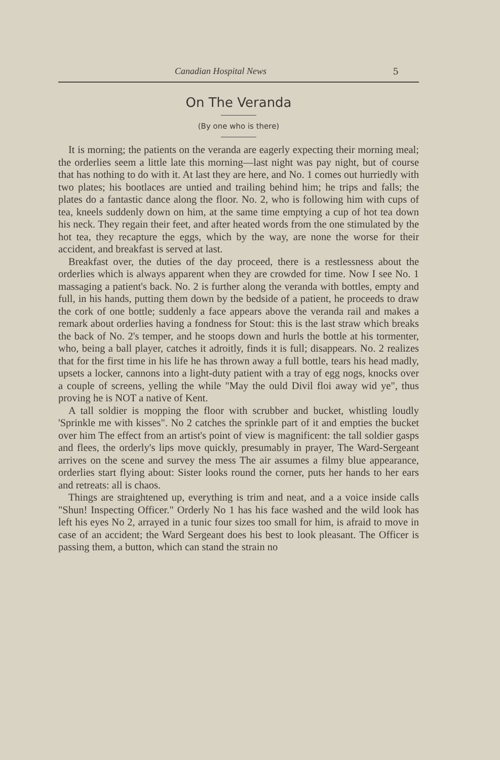Canadian Hospital News 5
On The Veranda
(By one who is there)
It is morning; the patients on the veranda are eagerly expecting their morning meal; the orderlies seem a little late this morning—last night was pay night, but of course that has nothing to do with it. At last they are here, and No. 1 comes out hurriedly with two plates; his bootlaces are untied and trailing behind him; he trips and falls; the plates do a fantastic dance along the floor. No. 2, who is following him with cups of tea, kneels suddenly down on him, at the same time emptying a cup of hot tea down his neck. They regain their feet, and after heated words from the one stimulated by the hot tea, they recapture the eggs, which by the way, are none the worse for their accident, and breakfast is served at last.
Breakfast over, the duties of the day proceed, there is a restlessness about the orderlies which is always apparent when they are crowded for time. Now I see No. 1 massaging a patient's back. No. 2 is further along the veranda with bottles, empty and full, in his hands, putting them down by the bedside of a patient, he proceeds to draw the cork of one bottle; suddenly a face appears above the veranda rail and makes a remark about orderlies having a fondness for Stout: this is the last straw which breaks the back of No. 2's temper, and he stoops down and hurls the bottle at his tormenter, who, being a ball player, catches it adroitly, finds it is full; disappears. No. 2 realizes that for the first time in his life he has thrown away a full bottle, tears his head madly, upsets a locker, cannons into a light-duty patient with a tray of egg nogs, knocks over a couple of screens, yelling the while "May the ould Divil floi away wid ye", thus proving he is NOT a native of Kent.
A tall soldier is mopping the floor with scrubber and bucket, whistling loudly 'Sprinkle me with kisses". No 2 catches the sprinkle part of it and empties the bucket over him The effect from an artist's point of view is magnificent: the tall soldier gasps and flees, the orderly's lips move quickly, presumably in prayer, The Ward-Sergeant arrives on the scene and survey the mess The air assumes a filmy blue appearance, orderlies start flying about: Sister looks round the corner, puts her hands to her ears and retreats: all is chaos.
Things are straightened up, everything is trim and neat, and a a voice inside calls "Shun! Inspecting Officer." Orderly No 1 has his face washed and the wild look has left his eyes No 2, arrayed in a tunic four sizes too small for him, is afraid to move in case of an accident; the Ward Sergeant does his best to look pleasant. The Officer is passing them, a button, which can stand the strain no